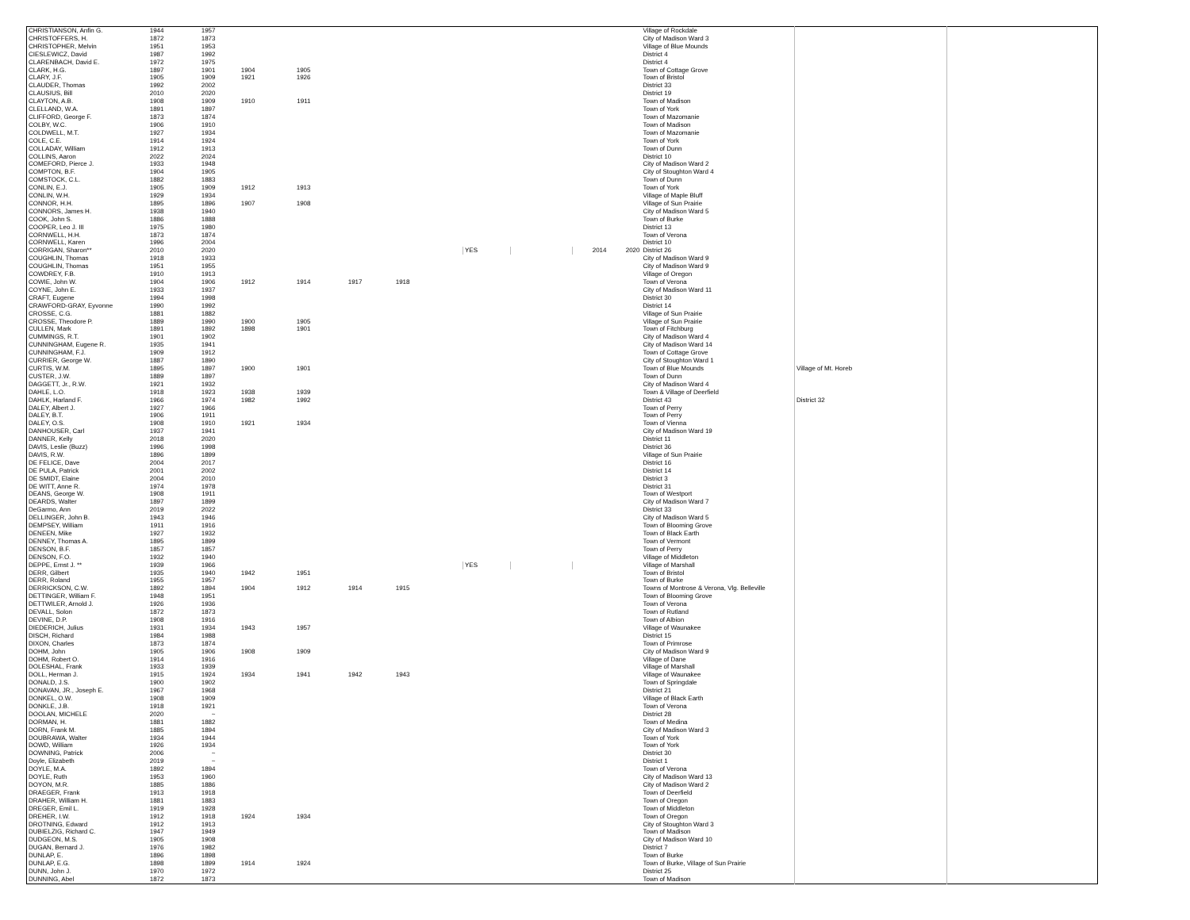| CHRISTIANSON, Anfin G. | 1944 | 1957 | | | | | | | | | | Village of Rockdale | | |
| CHRISTOFFERS, H. | 1872 | 1873 | | | | | | | | | | City of Madison Ward 3 | | |
| CHRISTOPHER, Melvin | 1951 | 1953 | | | | | | | | | | Village of Blue Mounds | | |
| CIESLEWICZ, David | 1987 | 1992 | | | | | | | | | | District 4 | | |
| CLARENBACH, David E. | 1972 | 1975 | | | | | | | | | | District 4 | | |
| CLARK, H.G. | 1897 | 1901 | 1904 | 1905 | | | | | | | | Town of Cottage Grove | | |
| CLARY, J.F. | 1905 | 1909 | 1921 | 1926 | | | | | | | | Town of Bristol | | |
| CLAUDER, Thomas | 1992 | 2002 | | | | | | | | | | District 33 | | |
| CLAUSIUS, Bill | 2010 | 2020 | | | | | | | | | | District 19 | | |
| CLAYTON, A.B. | 1908 | 1909 | 1910 | 1911 | | | | | | | | Town of Madison | | |
| CLELLAND, W.A. | 1891 | 1897 | | | | | | | | | | Town of York | | |
| CLIFFORD, George F. | 1873 | 1874 | | | | | | | | | | Town of Mazomanie | | |
| COLBY, W.C. | 1906 | 1910 | | | | | | | | | | Town of Madison | | |
| COLDWELL, M.T. | 1927 | 1934 | | | | | | | | | | Town of Mazomanie | | |
| COLE, C.E. | 1914 | 1924 | | | | | | | | | | Town of York | | |
| COLLADAY, William | 1912 | 1913 | | | | | | | | | | Town of Dunn | | |
| COLLINS, Aaron | 2022 | 2024 | | | | | | | | | | District 10 | | |
| COMEFORD, Pierce J. | 1933 | 1948 | | | | | | | | | | City of Madison Ward 2 | | |
| COMPTON, B.F. | 1904 | 1905 | | | | | | | | | | City of Stoughton Ward 4 | | |
| COMSTOCK, C.L. | 1882 | 1883 | | | | | | | | | | Town of Dunn | | |
| CONLIN, E.J. | 1905 | 1909 | 1912 | 1913 | | | | | | | | Town of York | | |
| CONLIN, W.H. | 1929 | 1934 | | | | | | | | | | Village of Maple Bluff | | |
| CONNOR, H.H. | 1895 | 1896 | 1907 | 1908 | | | | | | | | Village of Sun Prairie | | |
| CONNORS, James H. | 1938 | 1940 | | | | | | | | | | City of Madison Ward 5 | | |
| COOK, John S. | 1886 | 1888 | | | | | | | | | | Town of Burke | | |
| COOPER, Leo J. III | 1975 | 1980 | | | | | | | | | | District 13 | | |
| CORNWELL, H.H. | 1873 | 1874 | | | | | | | | | | Town of Verona | | |
| CORNWELL, Karen | 1996 | 2004 | | | | | | | | | | District 10 | | |
| CORRIGAN, Sharon** | 2010 | 2020 | | | | | | YES | | 2014 | 2020 | District 26 | | |
| COUGHLIN, Thomas | 1918 | 1933 | | | | | | | | | | City of Madison Ward 9 | | |
| COUGHLIN, Thomas | 1951 | 1955 | | | | | | | | | | City of Madison Ward 9 | | |
| COWDREY, F.B. | 1910 | 1913 | | | | | | | | | | Village of Oregon | | |
| COWIE, John W. | 1904 | 1906 | 1912 | 1914 | 1917 | 1918 | | | | | | Town of Verona | | |
| COYNE, John E. | 1933 | 1937 | | | | | | | | | | City of Madison Ward 11 | | |
| CRAFT, Eugene | 1994 | 1998 | | | | | | | | | | District 30 | | |
| CRAWFORD-GRAY, Eyvonne | 1990 | 1992 | | | | | | | | | | District 14 | | |
| CROSSE, C.G. | 1881 | 1882 | | | | | | | | | | Village of Sun Prairie | | |
| CROSSE, Theodore P. | 1889 | 1990 | 1900 | 1905 | | | | | | | | Village of Sun Prairie | | |
| CULLEN, Mark | 1891 | 1892 | 1898 | 1901 | | | | | | | | Town of Fitchburg | | |
| CUMMINGS, R.T. | 1901 | 1902 | | | | | | | | | | City of Madison Ward 4 | | |
| CUNNINGHAM, Eugene R. | 1935 | 1941 | | | | | | | | | | City of Madison Ward 14 | | |
| CUNNINGHAM, F.J. | 1909 | 1912 | | | | | | | | | | Town of Cottage Grove | | |
| CURRIER, George W. | 1887 | 1890 | | | | | | | | | | City of Stoughton Ward 1 | | |
| CURTIS, W.M. | 1895 | 1897 | 1900 | 1901 | | | | | | | | Town of Blue Mounds | Village of Mt. Horeb | |
| CUSTER, J.W. | 1889 | 1897 | | | | | | | | | | Town of Dunn | | |
| DAGGETT, Jr., R.W. | 1921 | 1932 | | | | | | | | | | City of Madison Ward 4 | | |
| DAHLE, L.O. | 1918 | 1923 | 1938 | 1939 | | | | | | | | Town & Village of Deerfield | | |
| DAHLK, Harland F. | 1966 | 1974 | 1982 | 1992 | | | | | | | | District 43 | District 32 | |
| DALEY, Albert J. | 1927 | 1966 | | | | | | | | | | Town of Perry | | |
| DALEY, B.T. | 1906 | 1911 | | | | | | | | | | Town of Perry | | |
| DALEY, O.S. | 1908 | 1910 | 1921 | 1934 | | | | | | | | Town of Vienna | | |
| DANHOUSER, Carl | 1937 | 1941 | | | | | | | | | | City of Madison Ward 19 | | |
| DANNER, Kelly | 2018 | 2020 | | | | | | | | | | District 11 | | |
| DAVIS, Leslie (Buzz) | 1996 | 1998 | | | | | | | | | | District 36 | | |
| DAVIS, R.W. | 1896 | 1899 | | | | | | | | | | Village of Sun Prairie | | |
| DE FELICE, Dave | 2004 | 2017 | | | | | | | | | | District 16 | | |
| DE PULA, Patrick | 2001 | 2002 | | | | | | | | | | District 14 | | |
| DE SMIDT, Elaine | 2004 | 2010 | | | | | | | | | | District 3 | | |
| DE WITT, Anne R. | 1974 | 1978 | | | | | | | | | | District 31 | | |
| DEANS, George W. | 1908 | 1911 | | | | | | | | | | Town of Westport | | |
| DEARDS, Walter | 1897 | 1899 | | | | | | | | | | City of Madison Ward 7 | | |
| DeGarmo, Ann | 2019 | 2022 | | | | | | | | | | District 33 | | |
| DELLINGER, John B. | 1943 | 1946 | | | | | | | | | | City of Madison Ward 5 | | |
| DEMPSEY, William | 1911 | 1916 | | | | | | | | | | Town of Blooming Grove | | |
| DENEEN, Mike | 1927 | 1932 | | | | | | | | | | Town of Black Earth | | |
| DENNEY, Thomas A. | 1895 | 1899 | | | | | | | | | | Town of Vermont | | |
| DENSON, B.F. | 1857 | 1857 | | | | | | | | | | Town of Perry | | |
| DENSON, F.O. | 1932 | 1940 | | | | | | | | | | Village of Middleton | | |
| DEPPE, Ernst J. ** | 1939 | 1966 | | | | | | YES | | | | Village of Marshall | | |
| DERR, Gilbert | 1935 | 1940 | 1942 | 1951 | | | | | | | | Town of Bristol | | |
| DERR, Roland | 1955 | 1957 | | | | | | | | | | Town of Burke | | |
| DERRICKSON, C.W. | 1892 | 1894 | 1904 | 1912 | 1914 | 1915 | | | | | | Towns of Montrose & Verona, Vlg. Belleville | | |
| DETTINGER, William F. | 1948 | 1951 | | | | | | | | | | Town of Blooming Grove | | |
| DETTWILER, Arnold J. | 1926 | 1936 | | | | | | | | | | Town of Verona | | |
| DEVALL, Solon | 1872 | 1873 | | | | | | | | | | Town of Rutland | | |
| DEVINE, D.P. | 1908 | 1916 | | | | | | | | | | Town of Albion | | |
| DIEDERICH, Julius | 1931 | 1934 | 1943 | 1957 | | | | | | | | Village of Waunakee | | |
| DISCH, Richard | 1984 | 1988 | | | | | | | | | | District 15 | | |
| DIXON, Charles | 1873 | 1874 | | | | | | | | | | Town of Primrose | | |
| DOHM, John | 1905 | 1906 | 1908 | 1909 | | | | | | | | City of Madison Ward 9 | | |
| DOHM, Robert O. | 1914 | 1916 | | | | | | | | | | Village of Dane | | |
| DOLESHAL, Frank | 1933 | 1939 | | | | | | | | | | Village of Marshall | | |
| DOLL, Herman J. | 1915 | 1924 | 1934 | 1941 | 1942 | 1943 | | | | | | Village of Waunakee | | |
| DONALD, J.S. | 1900 | 1902 | | | | | | | | | | Town of Springdale | | |
| DONAVAN, JR., Joseph E. | 1967 | 1968 | | | | | | | | | | District 21 | | |
| DONKEL, O.W. | 1908 | 1909 | | | | | | | | | | Village of Black Earth | | |
| DONKLE, J.B. | 1918 | 1921 | | | | | | | | | | Town of Verona | | |
| DOOLAN, MICHELE | 2020 | ~ | | | | | | | | | | District 28 | | |
| DORMAN, H. | 1881 | 1882 | | | | | | | | | | Town of Medina | | |
| DORN, Frank M. | 1885 | 1894 | | | | | | | | | | City of Madison Ward 3 | | |
| DOUBRAWA, Walter | 1934 | 1944 | | | | | | | | | | Town of York | | |
| DOWD, William | 1926 | 1934 | | | | | | | | | | Town of York | | |
| DOWNING, Patrick | 2006 | ~ | | | | | | | | | | District 30 | | |
| Doyle, Elizabeth | 2019 | ~ | | | | | | | | | | District 1 | | |
| DOYLE, M.A. | 1892 | 1894 | | | | | | | | | | Town of Verona | | |
| DOYLE, Ruth | 1953 | 1960 | | | | | | | | | | City of Madison Ward 13 | | |
| DOYON, M.R. | 1885 | 1886 | | | | | | | | | | City of Madison Ward 2 | | |
| DRAEGER, Frank | 1913 | 1918 | | | | | | | | | | Town of Deerfield | | |
| DRAHER, William H. | 1881 | 1883 | | | | | | | | | | Town of Oregon | | |
| DREGER, Emil L. | 1919 | 1928 | | | | | | | | | | Town of Middleton | | |
| DREHER, I.W. | 1912 | 1918 | 1924 | 1934 | | | | | | | | Town of Oregon | | |
| DROTNING, Edward | 1912 | 1913 | | | | | | | | | | City of Stoughton Ward 3 | | |
| DUBIELZIG, Richard C. | 1947 | 1949 | | | | | | | | | | Town of Madison | | |
| DUDGEON, M.S. | 1905 | 1908 | | | | | | | | | | City of Madison Ward 10 | | |
| DUGAN, Bernard J. | 1976 | 1982 | | | | | | | | | | District 7 | | |
| DUNLAP, E. | 1896 | 1898 | | | | | | | | | | Town of Burke | | |
| DUNLAP, E.G. | 1898 | 1899 | 1914 | 1924 | | | | | | | | Town of Burke, Village of Sun Prairie | | |
| DUNN, John J. | 1970 | 1972 | | | | | | | | | | District 25 | | |
| DUNNING, Abel | 1872 | 1873 | | | | | | | | | | Town of Madison | | |